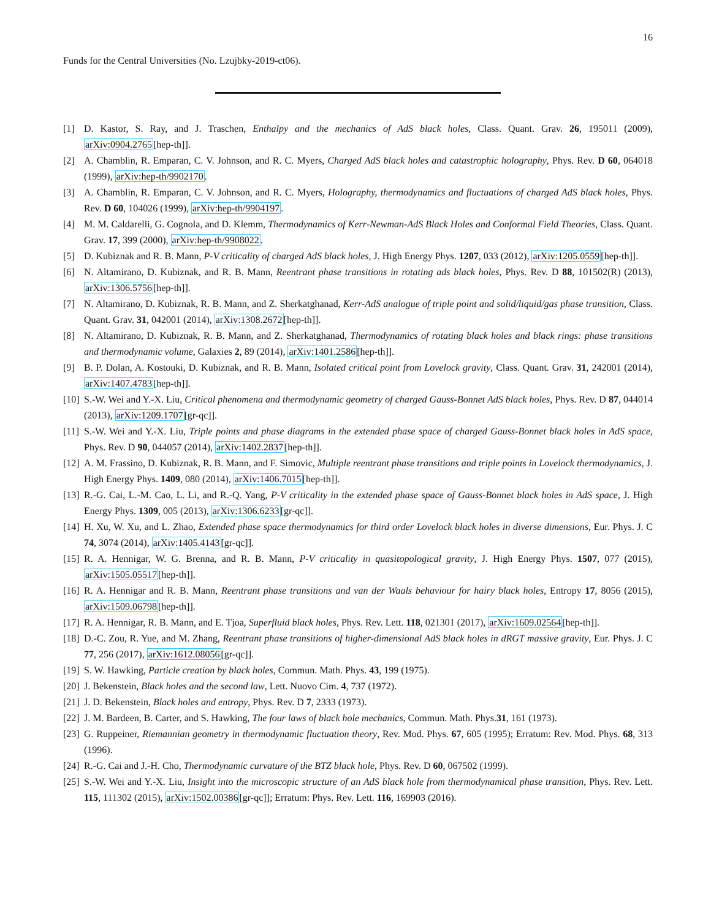16
Funds for the Central Universities (No. Lzujbky-2019-ct06).
[1] D. Kastor, S. Ray, and J. Traschen, Enthalpy and the mechanics of AdS black holes, Class. Quant. Grav. 26, 195011 (2009), arXiv:0904.2765[hep-th]].
[2] A. Chamblin, R. Emparan, C. V. Johnson, and R. C. Myers, Charged AdS black holes and catastrophic holography, Phys. Rev. D 60, 064018 (1999), arXiv:hep-th/9902170.
[3] A. Chamblin, R. Emparan, C. V. Johnson, and R. C. Myers, Holography, thermodynamics and fluctuations of charged AdS black holes, Phys. Rev. D 60, 104026 (1999), arXiv:hep-th/9904197.
[4] M. M. Caldarelli, G. Cognola, and D. Klemm, Thermodynamics of Kerr-Newman-AdS Black Holes and Conformal Field Theories, Class. Quant. Grav. 17, 399 (2000), arXiv:hep-th/9908022.
[5] D. Kubiznak and R. B. Mann, P-V criticality of charged AdS black holes, J. High Energy Phys. 1207, 033 (2012), arXiv:1205.0559[hep-th]].
[6] N. Altamirano, D. Kubiznak, and R. B. Mann, Reentrant phase transitions in rotating ads black holes, Phys. Rev. D 88, 101502(R) (2013), arXiv:1306.5756[hep-th]].
[7] N. Altamirano, D. Kubiznak, R. B. Mann, and Z. Sherkatghanad, Kerr-AdS analogue of triple point and solid/liquid/gas phase transition, Class. Quant. Grav. 31, 042001 (2014), arXiv:1308.2672[hep-th]].
[8] N. Altamirano, D. Kubiznak, R. B. Mann, and Z. Sherkatghanad, Thermodynamics of rotating black holes and black rings: phase transitions and thermodynamic volume, Galaxies 2, 89 (2014), arXiv:1401.2586[hep-th]].
[9] B. P. Dolan, A. Kostouki, D. Kubiznak, and R. B. Mann, Isolated critical point from Lovelock gravity, Class. Quant. Grav. 31, 242001 (2014), arXiv:1407.4783[hep-th]].
[10] S.-W. Wei and Y.-X. Liu, Critical phenomena and thermodynamic geometry of charged Gauss-Bonnet AdS black holes, Phys. Rev. D 87, 044014 (2013), arXiv:1209.1707[gr-qc]].
[11] S.-W. Wei and Y.-X. Liu, Triple points and phase diagrams in the extended phase space of charged Gauss-Bonnet black holes in AdS space, Phys. Rev. D 90, 044057 (2014), arXiv:1402.2837[hep-th]].
[12] A. M. Frassino, D. Kubiznak, R. B. Mann, and F. Simovic, Multiple reentrant phase transitions and triple points in Lovelock thermodynamics, J. High Energy Phys. 1409, 080 (2014), arXiv:1406.7015[hep-th]].
[13] R.-G. Cai, L.-M. Cao, L. Li, and R.-Q. Yang, P-V criticality in the extended phase space of Gauss-Bonnet black holes in AdS space, J. High Energy Phys. 1309, 005 (2013), arXiv:1306.6233[gr-qc]].
[14] H. Xu, W. Xu, and L. Zhao, Extended phase space thermodynamics for third order Lovelock black holes in diverse dimensions, Eur. Phys. J. C 74, 3074 (2014), arXiv:1405.4143[gr-qc]].
[15] R. A. Hennigar, W. G. Brenna, and R. B. Mann, P-V criticality in quasitopological gravity, J. High Energy Phys. 1507, 077 (2015), arXiv:1505.05517[hep-th]].
[16] R. A. Hennigar and R. B. Mann, Reentrant phase transitions and van der Waals behaviour for hairy black holes, Entropy 17, 8056 (2015), arXiv:1509.06798[hep-th]].
[17] R. A. Hennigar, R. B. Mann, and E. Tjoa, Superfluid black holes, Phys. Rev. Lett. 118, 021301 (2017), arXiv:1609.02564[hep-th]].
[18] D.-C. Zou, R. Yue, and M. Zhang, Reentrant phase transitions of higher-dimensional AdS black holes in dRGT massive gravity, Eur. Phys. J. C 77, 256 (2017), arXiv:1612.08056[gr-qc]].
[19] S. W. Hawking, Particle creation by black holes, Commun. Math. Phys. 43, 199 (1975).
[20] J. Bekenstein, Black holes and the second law, Lett. Nuovo Cim. 4, 737 (1972).
[21] J. D. Bekenstein, Black holes and entropy, Phys. Rev. D 7, 2333 (1973).
[22] J. M. Bardeen, B. Carter, and S. Hawking, The four laws of black hole mechanics, Commun. Math. Phys.31, 161 (1973).
[23] G. Ruppeiner, Riemannian geometry in thermodynamic fluctuation theory, Rev. Mod. Phys. 67, 605 (1995); Erratum: Rev. Mod. Phys. 68, 313 (1996).
[24] R.-G. Cai and J.-H. Cho, Thermodynamic curvature of the BTZ black hole, Phys. Rev. D 60, 067502 (1999).
[25] S.-W. Wei and Y.-X. Liu, Insight into the microscopic structure of an AdS black hole from thermodynamical phase transition, Phys. Rev. Lett. 115, 111302 (2015), arXiv:1502.00386[gr-qc]]; Erratum: Phys. Rev. Lett. 116, 169903 (2016).